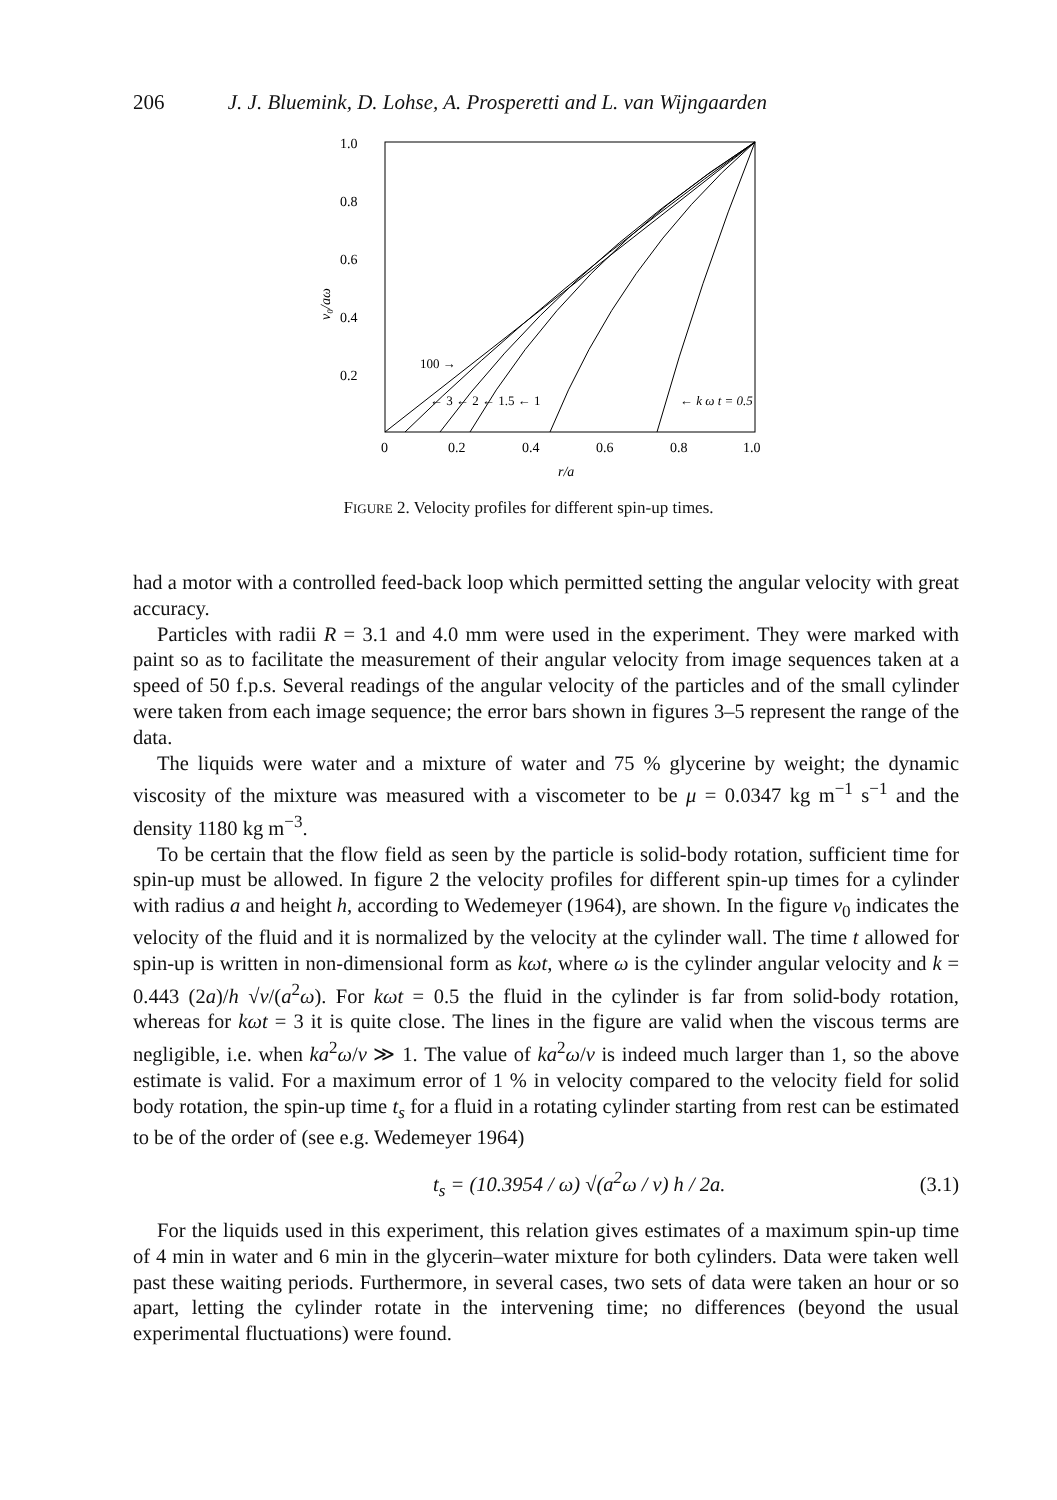206 J. J. Bluemink, D. Lohse, A. Prosperetti and L. van Wijngaarden
1.0
0.8
0.6
0.4
0.2
0
0.2
0.4
0.6
0.8
1.0
r/a
v₀/aω
100 →
← 3 ← 2 ← 1.5 ← 1
← k ω t = 0.5
FIGURE 2. Velocity profiles for different spin-up times.
had a motor with a controlled feed-back loop which permitted setting the angular velocity with great accuracy.
Particles with radii R = 3.1 and 4.0 mm were used in the experiment. They were marked with paint so as to facilitate the measurement of their angular velocity from image sequences taken at a speed of 50 f.p.s. Several readings of the angular velocity of the particles and of the small cylinder were taken from each image sequence; the error bars shown in figures 3–5 represent the range of the data.
The liquids were water and a mixture of water and 75 % glycerine by weight; the dynamic viscosity of the mixture was measured with a viscometer to be μ = 0.0347 kg m<sup>−1</sup> s<sup>−1</sup> and the density 1180 kg m<sup>−3</sup>.
To be certain that the flow field as seen by the particle is solid-body rotation, sufficient time for spin-up must be allowed. In figure 2 the velocity profiles for different spin-up times for a cylinder with radius a and height h, according to Wedemeyer (1964), are shown. In the figure v<sub>0</sub> indicates the velocity of the fluid and it is normalized by the velocity at the cylinder wall. The time t allowed for spin-up is written in non-dimensional form as kωt, where ω is the cylinder angular velocity and k = 0.443 (2a)/h √ν/(a<sup>2</sup>ω). For kωt = 0.5 the fluid in the cylinder is far from solid-body rotation, whereas for kωt = 3 it is quite close. The lines in the figure are valid when the viscous terms are negligible, i.e. when ka<sup>2</sup>ω/ν ≫ 1. The value of ka<sup>2</sup>ω/ν is indeed much larger than 1, so the above estimate is valid. For a maximum error of 1 % in velocity compared to the velocity field for solid body rotation, the spin-up time t<sub>s</sub> for a fluid in a rotating cylinder starting from rest can be estimated to be of the order of (see e.g. Wedemeyer 1964)
t<sub>s</sub> = (10.3954 / ω) √(a<sup>2</sup>ω / ν) h / 2a. (3.1)
For the liquids used in this experiment, this relation gives estimates of a maximum spin-up time of 4 min in water and 6 min in the glycerin–water mixture for both cylinders. Data were taken well past these waiting periods. Furthermore, in several cases, two sets of data were taken an hour or so apart, letting the cylinder rotate in the intervening time; no differences (beyond the usual experimental fluctuations) were found.